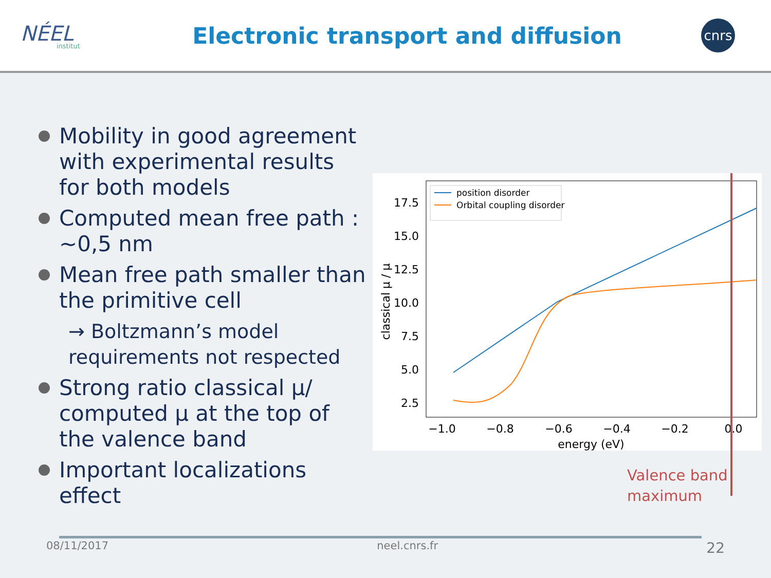NÉEL
institut
Electronic transport and diffusion
cnrs
Mobility in good agreement with experimental results for both models
Computed mean free path : ~0,5 nm
Mean free path smaller than the primitive cell
→ Boltzmann’s model requirements not respected
Strong ratio classical μ/ computed μ at the top of the valence band
Important localizations effect
17.5
15.0
12.5
10.0
7.5
5.0
2.5
−1.0
−0.8
−0.6
−0.4
−0.2
0.0
energy (eV)
classical μ / μ
position disorder
Orbital coupling disorder
Valence band
maximum
08/11/2017 neel.cnrs.fr 22